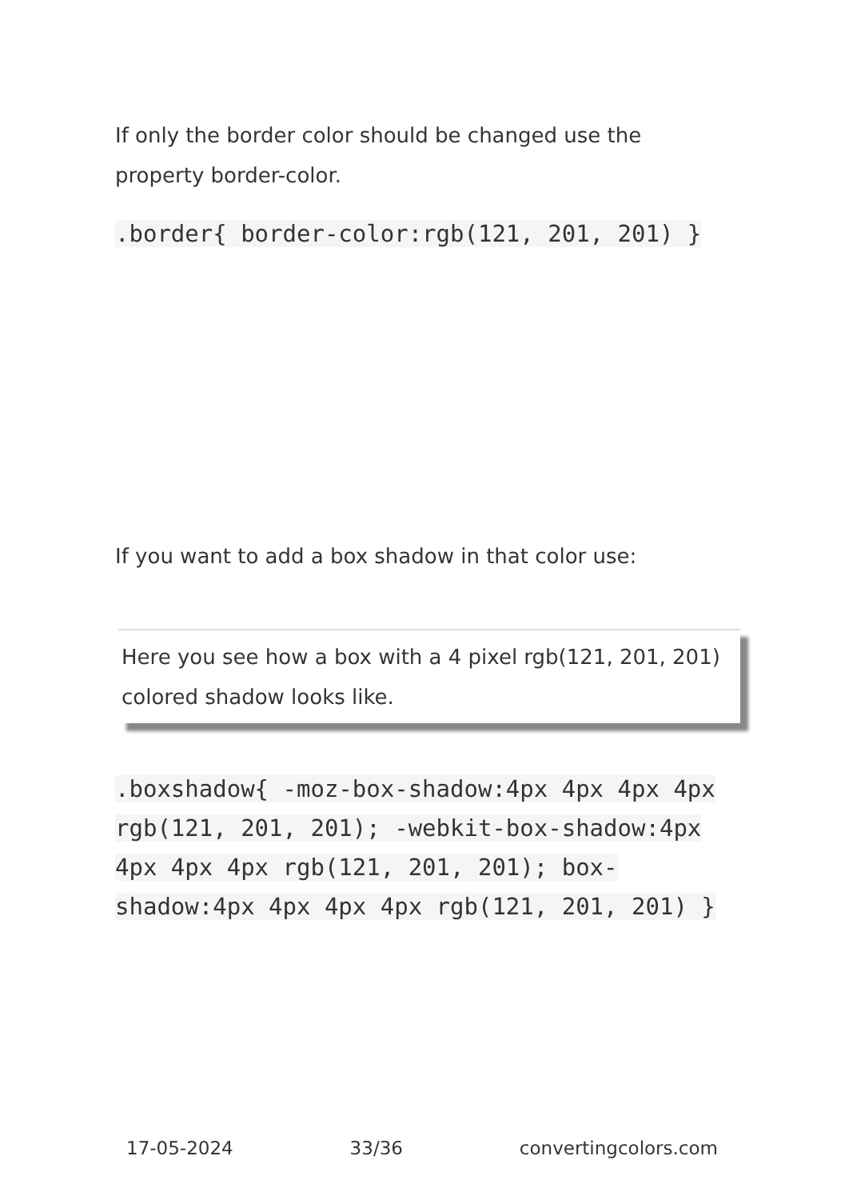If only the border color should be changed use the property border-color.
.border{ border-color:rgb(121, 201, 201) }
If you want to add a box shadow in that color use:
Here you see how a box with a 4 pixel rgb(121, 201, 201) colored shadow looks like.
.boxshadow{ -moz-box-shadow:4px 4px 4px 4px rgb(121, 201, 201); -webkit-box-shadow:4px 4px 4px 4px rgb(121, 201, 201); box-shadow:4px 4px 4px 4px rgb(121, 201, 201) }
17-05-2024 33/36 convertingcolors.com